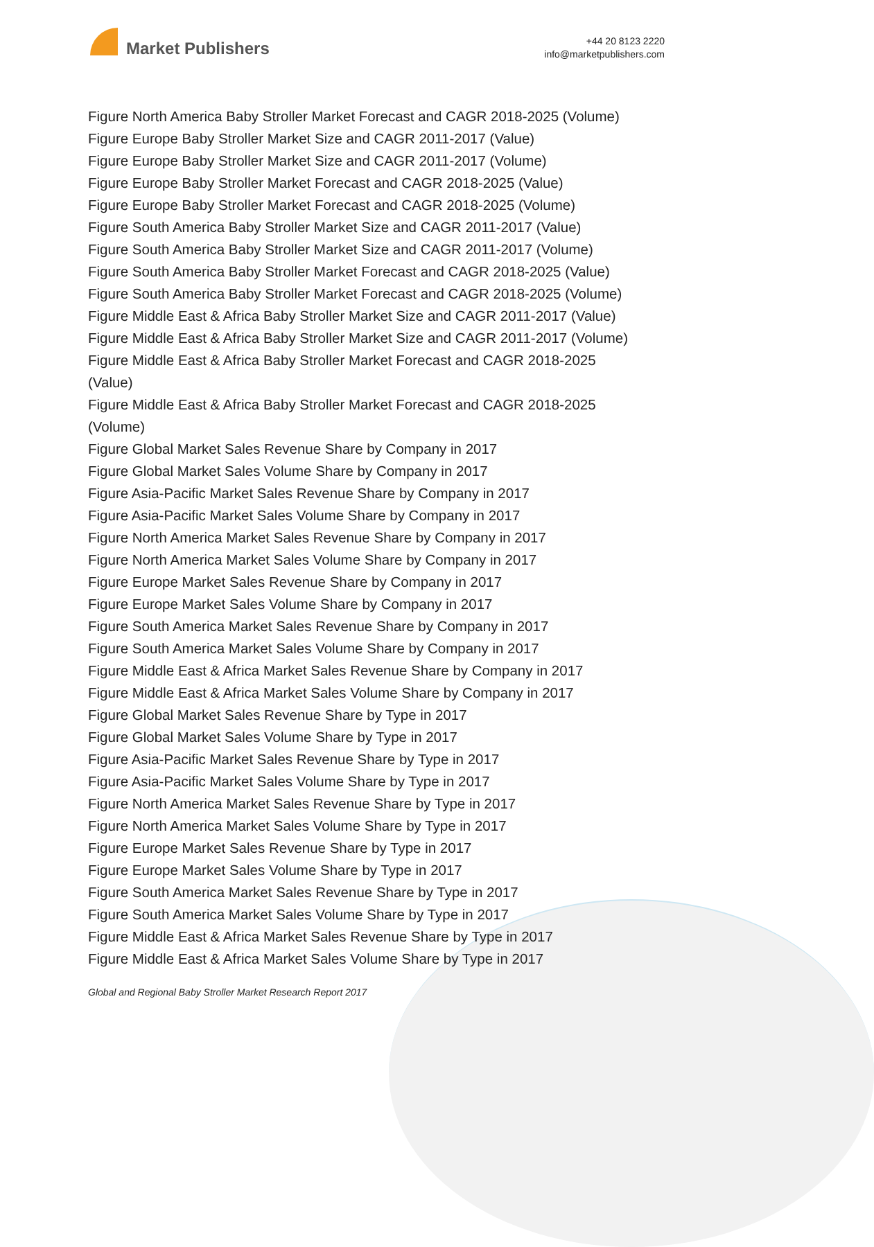Market Publishers
+44 20 8123 2220
info@marketpublishers.com
Figure North America Baby Stroller Market Forecast and CAGR 2018-2025 (Volume)
Figure Europe Baby Stroller Market Size and CAGR 2011-2017 (Value)
Figure Europe Baby Stroller Market Size and CAGR 2011-2017 (Volume)
Figure Europe Baby Stroller Market Forecast and CAGR 2018-2025 (Value)
Figure Europe Baby Stroller Market Forecast and CAGR 2018-2025 (Volume)
Figure South America Baby Stroller Market Size and CAGR 2011-2017 (Value)
Figure South America Baby Stroller Market Size and CAGR 2011-2017 (Volume)
Figure South America Baby Stroller Market Forecast and CAGR 2018-2025 (Value)
Figure South America Baby Stroller Market Forecast and CAGR 2018-2025 (Volume)
Figure Middle East & Africa Baby Stroller Market Size and CAGR 2011-2017 (Value)
Figure Middle East & Africa Baby Stroller Market Size and CAGR 2011-2017 (Volume)
Figure Middle East & Africa Baby Stroller Market Forecast and CAGR 2018-2025
(Value)
Figure Middle East & Africa Baby Stroller Market Forecast and CAGR 2018-2025
(Volume)
Figure Global Market Sales Revenue Share by Company in 2017
Figure Global Market Sales Volume Share by Company in 2017
Figure Asia-Pacific Market Sales Revenue Share by Company in 2017
Figure Asia-Pacific Market Sales Volume Share by Company in 2017
Figure North America Market Sales Revenue Share by Company in 2017
Figure North America Market Sales Volume Share by Company in 2017
Figure Europe Market Sales Revenue Share by Company in 2017
Figure Europe Market Sales Volume Share by Company in 2017
Figure South America Market Sales Revenue Share by Company in 2017
Figure South America Market Sales Volume Share by Company in 2017
Figure Middle East & Africa Market Sales Revenue Share by Company in 2017
Figure Middle East & Africa Market Sales Volume Share by Company in 2017
Figure Global Market Sales Revenue Share by Type in 2017
Figure Global Market Sales Volume Share by Type in 2017
Figure Asia-Pacific Market Sales Revenue Share by Type in 2017
Figure Asia-Pacific Market Sales Volume Share by Type in 2017
Figure North America Market Sales Revenue Share by Type in 2017
Figure North America Market Sales Volume Share by Type in 2017
Figure Europe Market Sales Revenue Share by Type in 2017
Figure Europe Market Sales Volume Share by Type in 2017
Figure South America Market Sales Revenue Share by Type in 2017
Figure South America Market Sales Volume Share by Type in 2017
Figure Middle East & Africa Market Sales Revenue Share by Type in 2017
Figure Middle East & Africa Market Sales Volume Share by Type in 2017
Global and Regional Baby Stroller Market Research Report 2017